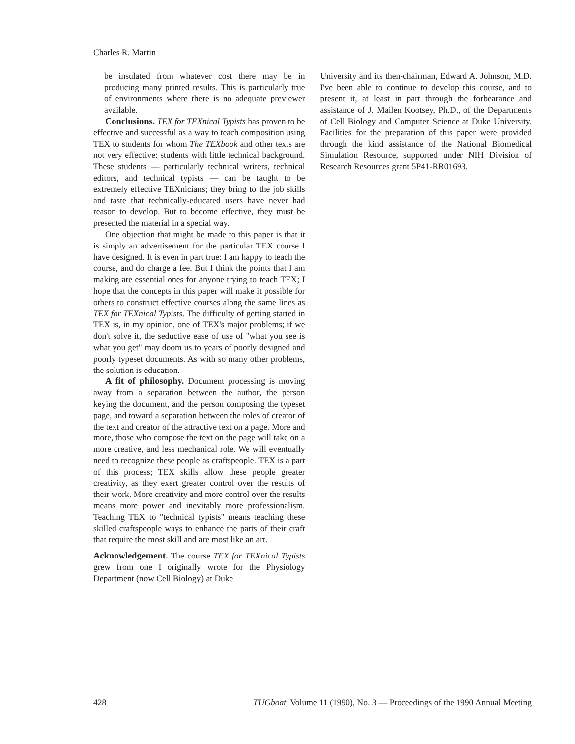Charles R. Martin
be insulated from whatever cost there may be in producing many printed results. This is particularly true of environments where there is no adequate previewer available.
Conclusions. TEX for TEXnical Typists has proven to be effective and successful as a way to teach composition using TEX to students for whom The TEXbook and other texts are not very effective: students with little technical background. These students — particularly technical writers, technical editors, and technical typists — can be taught to be extremely effective TEXnicians; they bring to the job skills and taste that technically-educated users have never had reason to develop. But to become effective, they must be presented the material in a special way.
One objection that might be made to this paper is that it is simply an advertisement for the particular TEX course I have designed. It is even in part true: I am happy to teach the course, and do charge a fee. But I think the points that I am making are essential ones for anyone trying to teach TEX; I hope that the concepts in this paper will make it possible for others to construct effective courses along the same lines as TEX for TEXnical Typists. The difficulty of getting started in TEX is, in my opinion, one of TEX's major problems; if we don't solve it, the seductive ease of use of "what you see is what you get" may doom us to years of poorly designed and poorly typeset documents. As with so many other problems, the solution is education.
A fit of philosophy. Document processing is moving away from a separation between the author, the person keying the document, and the person composing the typeset page, and toward a separation between the roles of creator of the text and creator of the attractive text on a page. More and more, those who compose the text on the page will take on a more creative, and less mechanical role. We will eventually need to recognize these people as craftspeople. TEX is a part of this process; TEX skills allow these people greater creativity, as they exert greater control over the results of their work. More creativity and more control over the results means more power and inevitably more professionalism. Teaching TEX to "technical typists" means teaching these skilled craftspeople ways to enhance the parts of their craft that require the most skill and are most like an art.
Acknowledgement. The course TEX for TEXnical Typists grew from one I originally wrote for the Physiology Department (now Cell Biology) at Duke
University and its then-chairman, Edward A. Johnson, M.D. I've been able to continue to develop this course, and to present it, at least in part through the forbearance and assistance of J. Mailen Kootsey, Ph.D., of the Departments of Cell Biology and Computer Science at Duke University. Facilities for the preparation of this paper were provided through the kind assistance of the National Biomedical Simulation Resource, supported under NIH Division of Research Resources grant 5P41-RR01693.
428 TUGboat, Volume 11 (1990), No. 3 — Proceedings of the 1990 Annual Meeting